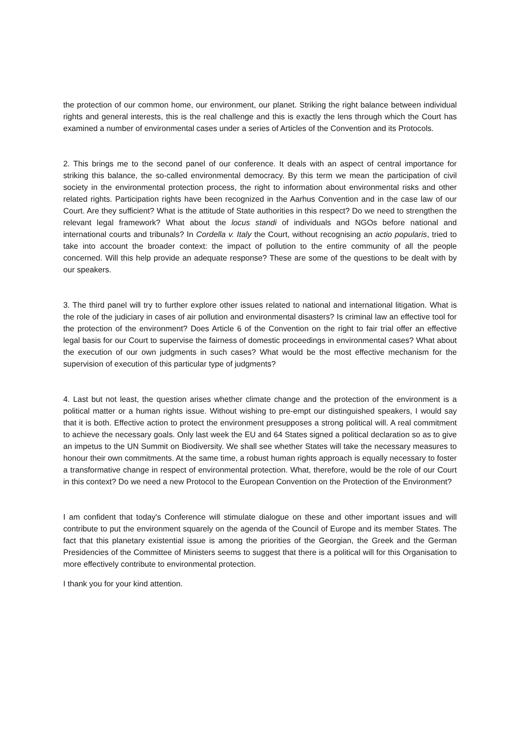the protection of our common home, our environment, our planet. Striking the right balance between individual rights and general interests, this is the real challenge and this is exactly the lens through which the Court has examined a number of environmental cases under a series of Articles of the Convention and its Protocols.
2. This brings me to the second panel of our conference. It deals with an aspect of central importance for striking this balance, the so-called environmental democracy. By this term we mean the participation of civil society in the environmental protection process, the right to information about environmental risks and other related rights. Participation rights have been recognized in the Aarhus Convention and in the case law of our Court. Are they sufficient? What is the attitude of State authorities in this respect? Do we need to strengthen the relevant legal framework? What about the locus standi of individuals and NGOs before national and international courts and tribunals? In Cordella v. Italy the Court, without recognising an actio popularis, tried to take into account the broader context: the impact of pollution to the entire community of all the people concerned. Will this help provide an adequate response? These are some of the questions to be dealt with by our speakers.
3. The third panel will try to further explore other issues related to national and international litigation. What is the role of the judiciary in cases of air pollution and environmental disasters? Is criminal law an effective tool for the protection of the environment? Does Article 6 of the Convention on the right to fair trial offer an effective legal basis for our Court to supervise the fairness of domestic proceedings in environmental cases? What about the execution of our own judgments in such cases? What would be the most effective mechanism for the supervision of execution of this particular type of judgments?
4. Last but not least, the question arises whether climate change and the protection of the environment is a political matter or a human rights issue. Without wishing to pre-empt our distinguished speakers, I would say that it is both. Effective action to protect the environment presupposes a strong political will. A real commitment to achieve the necessary goals. Only last week the EU and 64 States signed a political declaration so as to give an impetus to the UN Summit on Biodiversity. We shall see whether States will take the necessary measures to honour their own commitments. At the same time, a robust human rights approach is equally necessary to foster a transformative change in respect of environmental protection. What, therefore, would be the role of our Court in this context? Do we need a new Protocol to the European Convention on the Protection of the Environment?
I am confident that today's Conference will stimulate dialogue on these and other important issues and will contribute to put the environment squarely on the agenda of the Council of Europe and its member States. The fact that this planetary existential issue is among the priorities of the Georgian, the Greek and the German Presidencies of the Committee of Ministers seems to suggest that there is a political will for this Organisation to more effectively contribute to environmental protection.
I thank you for your kind attention.